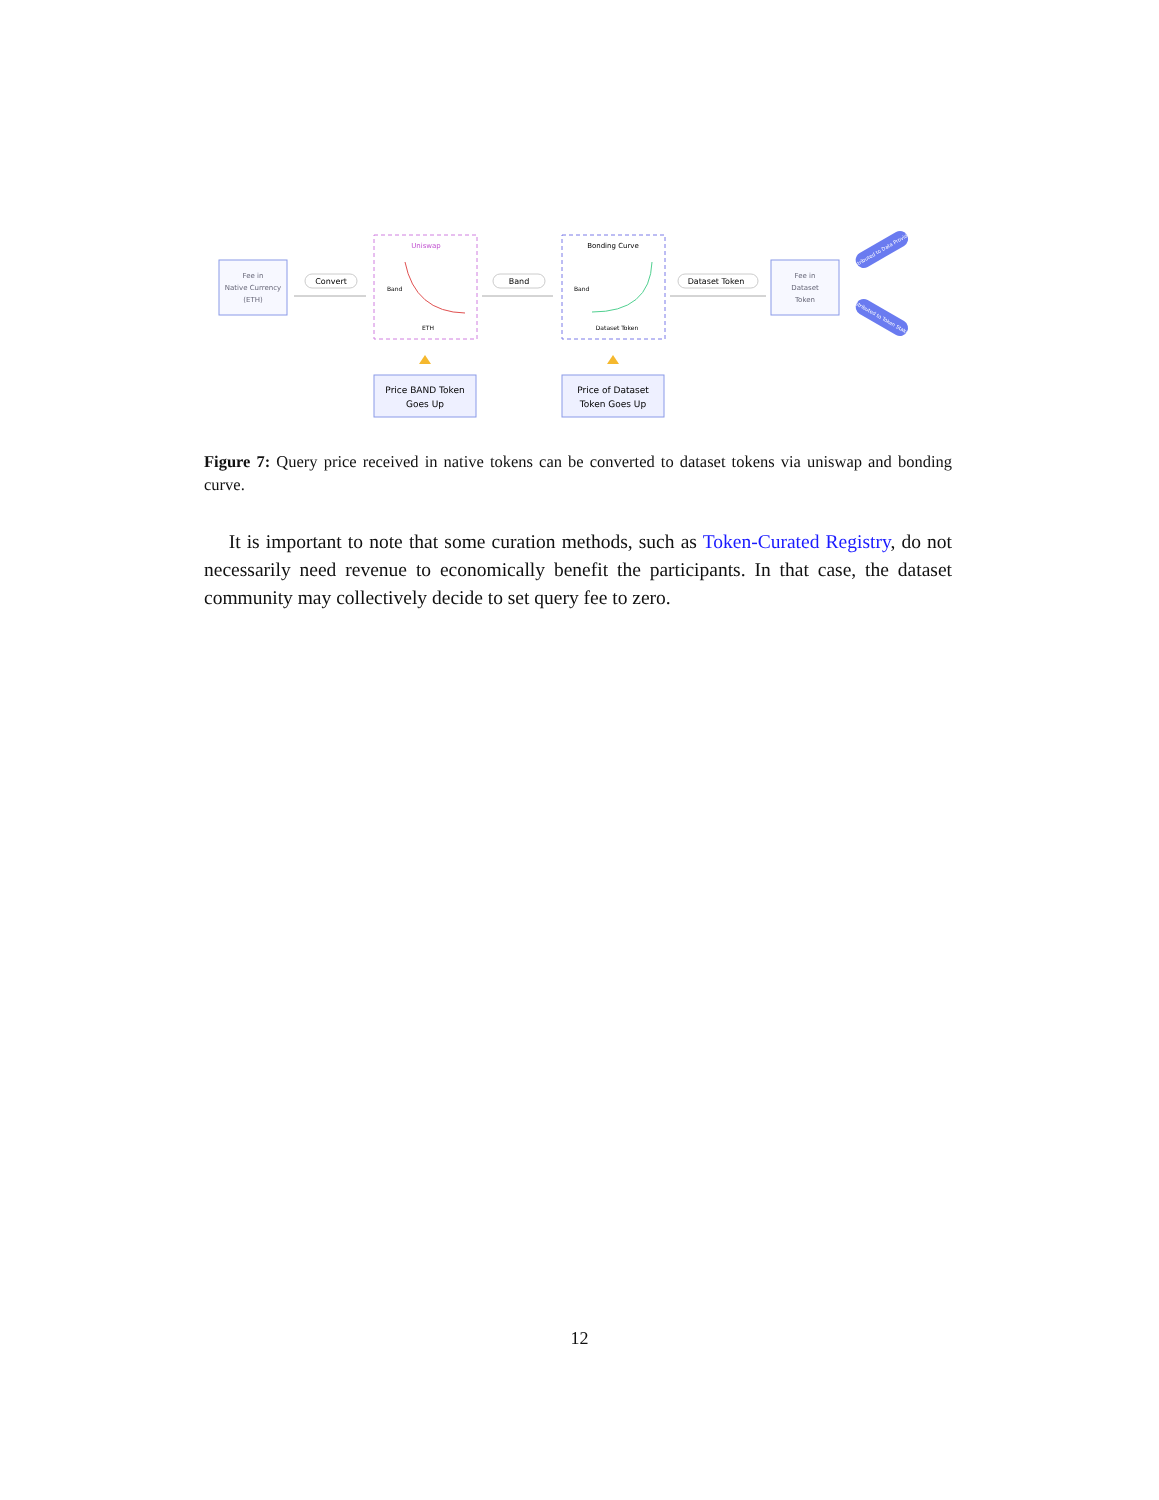Fee in
Native Currency
(ETH)
Convert
Uniswap
Band
ETH
Band
Bonding Curve
Band
Dataset Token
Dataset Token
Fee in
Dataset
Token
Distributed to Data Provider
Distributed to Token Staker
Price BAND Token
Goes Up
Price of Dataset
Token Goes Up
Figure 7: Query price received in native tokens can be converted to dataset tokens via uniswap and bonding curve.
It is important to note that some curation methods, such as Token-Curated Registry, do not necessarily need revenue to economically benefit the participants. In that case, the dataset community may collectively decide to set query fee to zero.
12